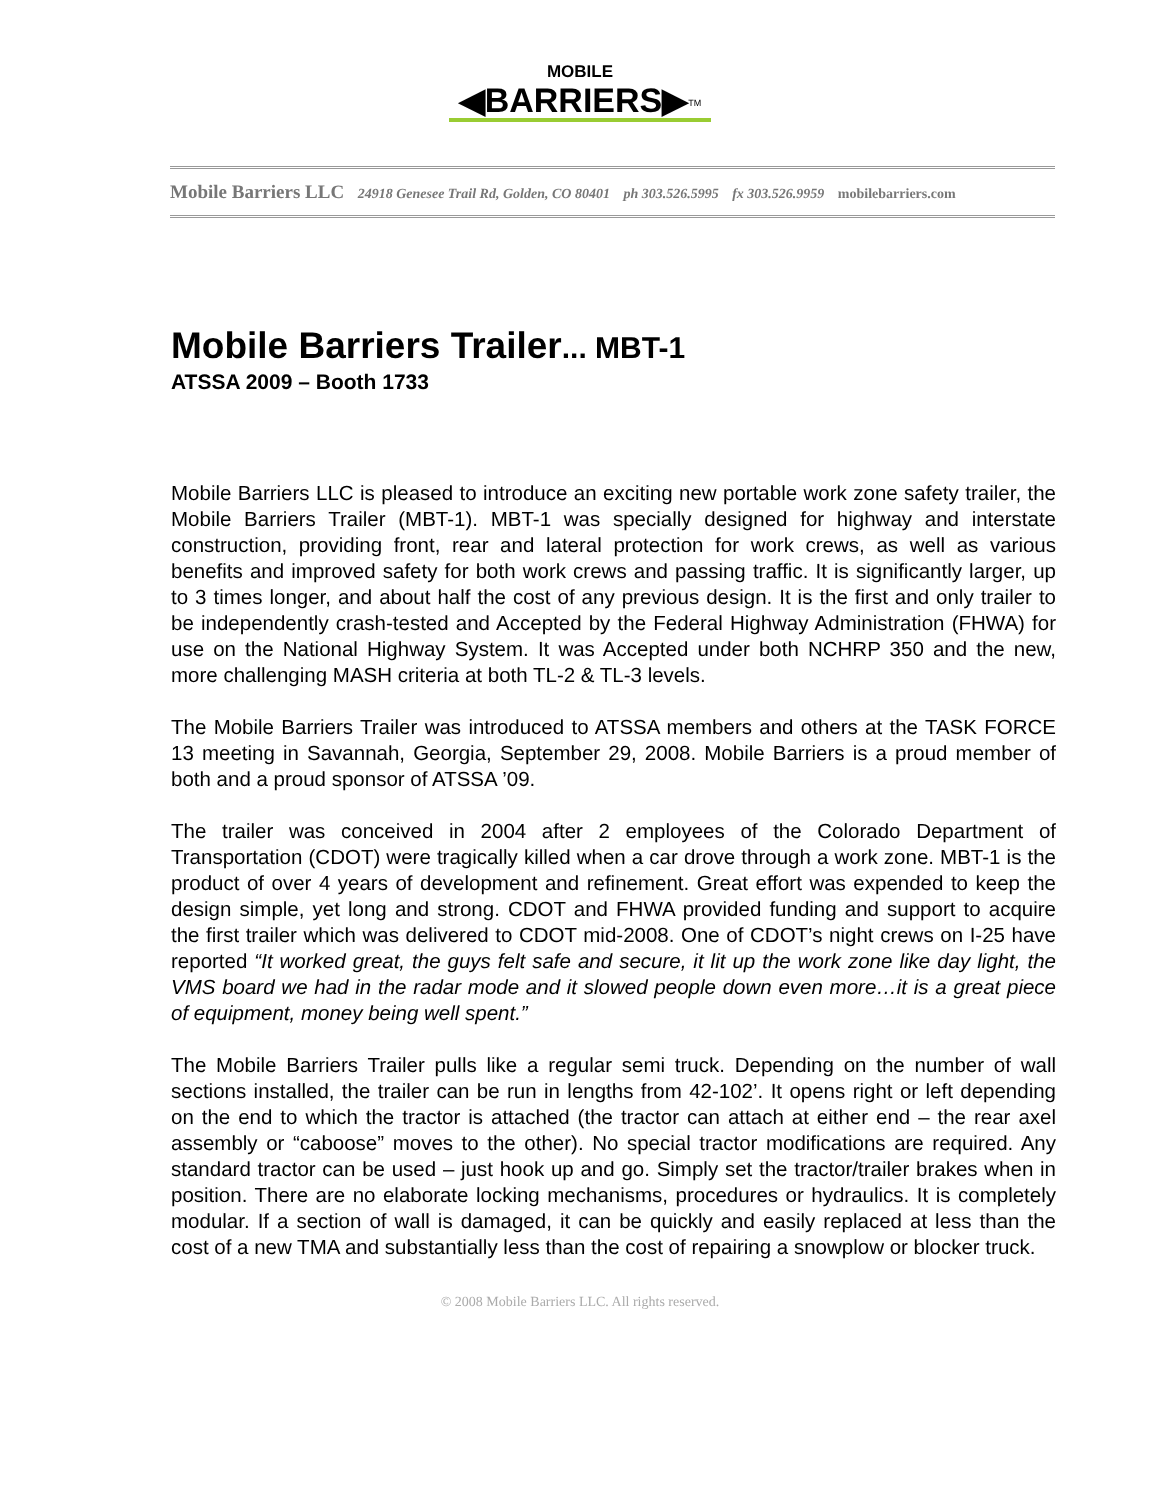MOBILE ◀BARRIERS▶<sup>TM</sup>
Mobile Barriers LLC 24918 Genesee Trail Rd, Golden, CO 80401 ph 303.526.5995 fx 303.526.9959 mobilebarriers.com
Mobile Barriers Trailer... MBT-1
ATSSA 2009 – Booth 1733
Mobile Barriers LLC is pleased to introduce an exciting new portable work zone safety trailer, the Mobile Barriers Trailer (MBT-1). MBT-1 was specially designed for highway and interstate construction, providing front, rear and lateral protection for work crews, as well as various benefits and improved safety for both work crews and passing traffic. It is significantly larger, up to 3 times longer, and about half the cost of any previous design. It is the first and only trailer to be independently crash-tested and Accepted by the Federal Highway Administration (FHWA) for use on the National Highway System. It was Accepted under both NCHRP 350 and the new, more challenging MASH criteria at both TL-2 & TL-3 levels.
The Mobile Barriers Trailer was introduced to ATSSA members and others at the TASK FORCE 13 meeting in Savannah, Georgia, September 29, 2008. Mobile Barriers is a proud member of both and a proud sponsor of ATSSA ’09.
The trailer was conceived in 2004 after 2 employees of the Colorado Department of Transportation (CDOT) were tragically killed when a car drove through a work zone. MBT-1 is the product of over 4 years of development and refinement. Great effort was expended to keep the design simple, yet long and strong. CDOT and FHWA provided funding and support to acquire the first trailer which was delivered to CDOT mid-2008. One of CDOT’s night crews on I-25 have reported “It worked great, the guys felt safe and secure, it lit up the work zone like day light, the VMS board we had in the radar mode and it slowed people down even more…it is a great piece of equipment, money being well spent.”
The Mobile Barriers Trailer pulls like a regular semi truck. Depending on the number of wall sections installed, the trailer can be run in lengths from 42-102’. It opens right or left depending on the end to which the tractor is attached (the tractor can attach at either end – the rear axel assembly or “caboose” moves to the other). No special tractor modifications are required. Any standard tractor can be used – just hook up and go. Simply set the tractor/trailer brakes when in position. There are no elaborate locking mechanisms, procedures or hydraulics. It is completely modular. If a section of wall is damaged, it can be quickly and easily replaced at less than the cost of a new TMA and substantially less than the cost of repairing a snowplow or blocker truck.
© 2008 Mobile Barriers LLC. All rights reserved.